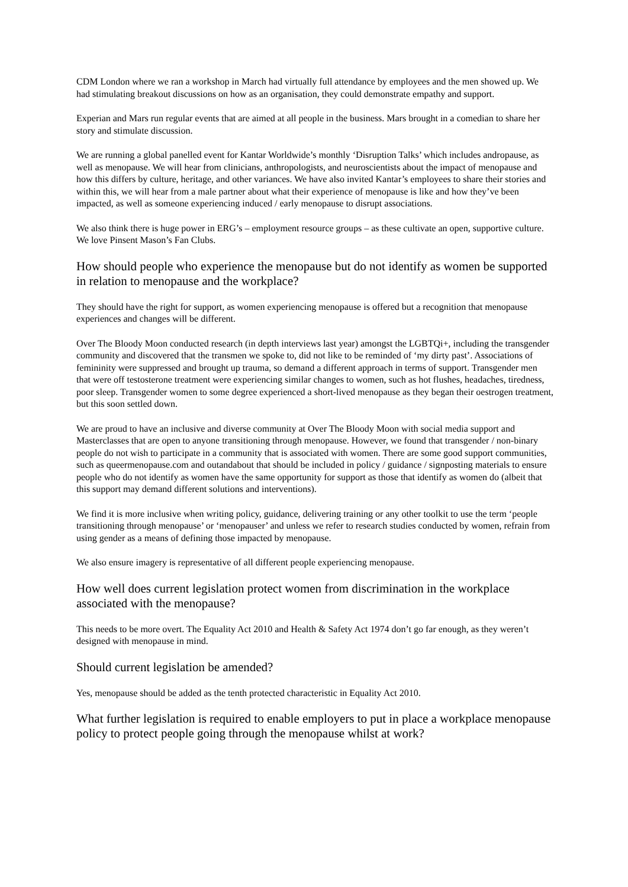CDM London where we ran a workshop in March had virtually full attendance by employees and the men showed up. We had stimulating breakout discussions on how as an organisation, they could demonstrate empathy and support.
Experian and Mars run regular events that are aimed at all people in the business. Mars brought in a comedian to share her story and stimulate discussion.
We are running a global panelled event for Kantar Worldwide’s monthly ‘Disruption Talks’ which includes andropause, as well as menopause. We will hear from clinicians, anthropologists, and neuroscientists about the impact of menopause and how this differs by culture, heritage, and other variances. We have also invited Kantar’s employees to share their stories and within this, we will hear from a male partner about what their experience of menopause is like and how they’ve been impacted, as well as someone experiencing induced / early menopause to disrupt associations.
We also think there is huge power in ERG’s – employment resource groups – as these cultivate an open, supportive culture. We love Pinsent Mason’s Fan Clubs.
How should people who experience the menopause but do not identify as women be supported in relation to menopause and the workplace?
They should have the right for support, as women experiencing menopause is offered but a recognition that menopause experiences and changes will be different.
Over The Bloody Moon conducted research (in depth interviews last year) amongst the LGBTQi+, including the transgender community and discovered that the transmen we spoke to, did not like to be reminded of ‘my dirty past’. Associations of femininity were suppressed and brought up trauma, so demand a different approach in terms of support. Transgender men that were off testosterone treatment were experiencing similar changes to women, such as hot flushes, headaches, tiredness, poor sleep. Transgender women to some degree experienced a short-lived menopause as they began their oestrogen treatment, but this soon settled down.
We are proud to have an inclusive and diverse community at Over The Bloody Moon with social media support and Masterclasses that are open to anyone transitioning through menopause. However, we found that transgender / non-binary people do not wish to participate in a community that is associated with women. There are some good support communities, such as queermenopause.com and outandabout that should be included in policy / guidance / signposting materials to ensure people who do not identify as women have the same opportunity for support as those that identify as women do (albeit that this support may demand different solutions and interventions).
We find it is more inclusive when writing policy, guidance, delivering training or any other toolkit to use the term ‘people transitioning through menopause’ or ‘menopauser’ and unless we refer to research studies conducted by women, refrain from using gender as a means of defining those impacted by menopause.
We also ensure imagery is representative of all different people experiencing menopause.
How well does current legislation protect women from discrimination in the workplace associated with the menopause?
This needs to be more overt. The Equality Act 2010 and Health & Safety Act 1974 don’t go far enough, as they weren’t designed with menopause in mind.
Should current legislation be amended?
Yes, menopause should be added as the tenth protected characteristic in Equality Act 2010.
What further legislation is required to enable employers to put in place a workplace menopause policy to protect people going through the menopause whilst at work?